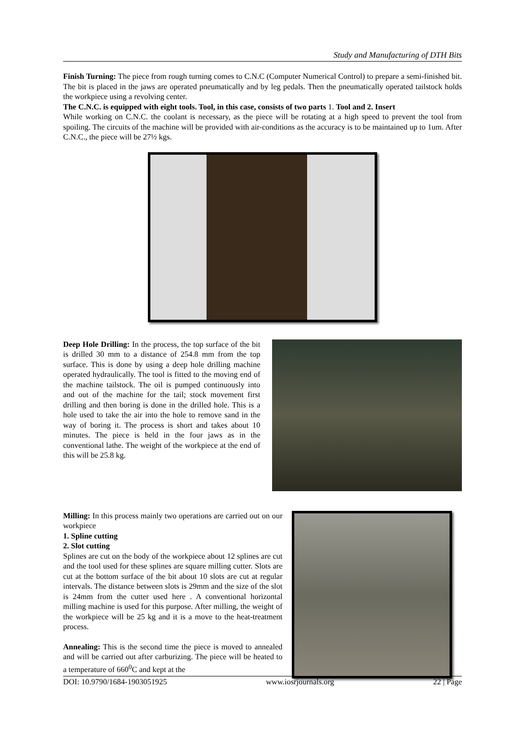Study and Manufacturing of DTH Bits
Finish Turning: The piece from rough turning comes to C.N.C (Computer Numerical Control) to prepare a semi-finished bit. The bit is placed in the jaws are operated pneumatically and by leg pedals. Then the pneumatically operated tailstock holds the workpiece using a revolving center.
The C.N.C. is equipped with eight tools. Tool, in this case, consists of two parts 1. Tool and 2. Insert
While working on C.N.C. the coolant is necessary, as the piece will be rotating at a high speed to prevent the tool from spoiling. The circuits of the machine will be provided with air-conditions as the accuracy is to be maintained up to 1um. After C.N.C., the piece will be 27½ kgs.
Deep Hole Drilling: In the process, the top surface of the bit is drilled 30 mm to a distance of 254.8 mm from the top surface. This is done by using a deep hole drilling machine operated hydraulically. The tool is fitted to the moving end of the machine tailstock. The oil is pumped continuously into and out of the machine for the tail; stock movement first drilling and then boring is done in the drilled hole. This is a hole used to take the air into the hole to remove sand in the way of boring it. The process is short and takes about 10 minutes. The piece is held in the four jaws as in the conventional lathe. The weight of the workpiece at the end of this will be 25.8 kg.
Milling: In this process mainly two operations are carried out on our workpiece
1. Spline cutting
2. Slot cutting
Splines are cut on the body of the workpiece about 12 splines are cut and the tool used for these splines are square milling cutter. Slots are cut at the bottom surface of the bit about 10 slots are cut at regular intervals. The distance between slots is 29mm and the size of the slot is 24mm from the cutter used here . A conventional horizontal milling machine is used for this purpose. After milling, the weight of the workpiece will be 25 kg and it is a move to the heat-treatment process.
Annealing: This is the second time the piece is moved to annealed and will be carried out after carburizing. The piece will be heated to a temperature of 660<sup>0</sup>C and kept at the
DOI: 10.9790/1684-1903051925 www.iosrjournals.org 22 | Page